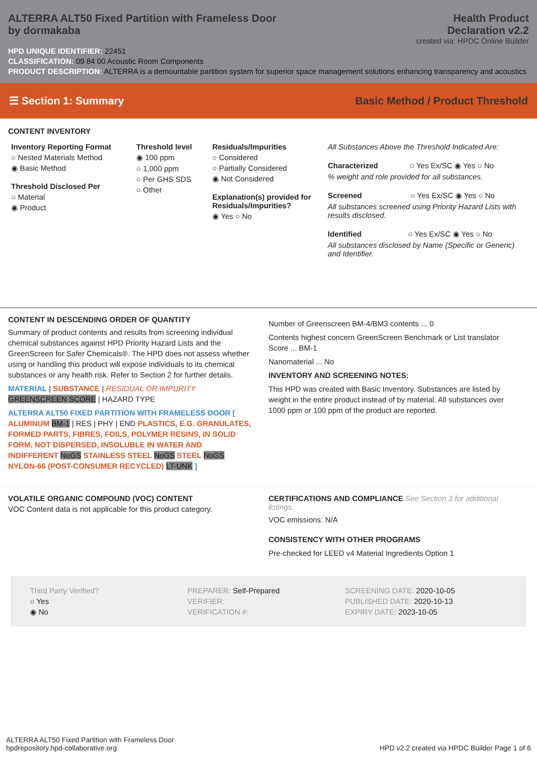ALTERRA ALT50 Fixed Partition with Frameless Door
by dormakaba
Health Product
Declaration v2.2
created via: HPDC Online Builder
HPD UNIQUE IDENTIFIER: 22451
CLASSIFICATION: 09 84 00 Acoustic Room Components
PRODUCT DESCRIPTION: ALTERRA is a demountable partition system for superior space management solutions enhancing transparency and acoustics
☰ Section 1: Summary Basic Method / Product Threshold
CONTENT INVENTORY
Inventory Reporting Format
○ Nested Materials Method
◉ Basic Method
Threshold Disclosed Per
○ Material
◉ Product
Threshold level
◉ 100 ppm
○ 1,000 ppm
○ Per GHS SDS
○ Other
Residuals/Impurities
○ Considered
○ Partially Considered
◉ Not Considered
Explanation(s) provided for Residuals/Impurities?
◉ Yes ○ No
All Substances Above the Threshold Indicated Are:
Characterized ○ Yes Ex/SC ◉ Yes ○ No
% weight and role provided for all substances.
Screened ○ Yes Ex/SC ◉ Yes ○ No
All substances screened using Priority Hazard Lists with results disclosed.
Identified ○ Yes Ex/SC ◉ Yes ○ No
All substances disclosed by Name (Specific or Generic) and Identifier.
CONTENT IN DESCENDING ORDER OF QUANTITY
Summary of product contents and results from screening individual chemical substances against HPD Priority Hazard Lists and the GreenScreen for Safer Chemicals®. The HPD does not assess whether using or handling this product will expose individuals to its chemical substances or any health risk. Refer to Section 2 for further details.
MATERIAL | SUBSTANCE | RESIDUAL OR IMPURITY
GREENSCREEN SCORE | HAZARD TYPE
ALTERRA ALT50 FIXED PARTITION WITH FRAMELESS DOOR [ ALUMINUM BM-1 | RES | PHY | END PLASTICS, E.G. GRANULATES, FORMED PARTS, FIBRES, FOILS, POLYMER RESINS, IN SOLID FORM, NOT DISPERSED, INSOLUBLE IN WATER AND INDIFFERENT NoGS STAINLESS STEEL NoGS STEEL NoGS NYLON-66 (POST-CONSUMER RECYCLED) LT-UNK ]
Number of Greenscreen BM-4/BM3 contents ... 0
Contents highest concern GreenScreen Benchmark or List translator Score ... BM-1
Nanomaterial ... No
INVENTORY AND SCREENING NOTES:
This HPD was created with Basic Inventory. Substances are listed by weight in the entire product instead of by material. All substances over 1000 ppm or 100 ppm of the product are reported.
VOLATILE ORGANIC COMPOUND (VOC) CONTENT
VOC Content data is not applicable for this product category.
CERTIFICATIONS AND COMPLIANCE See Section 3 for additional listings.
VOC emissions: N/A
CONSISTENCY WITH OTHER PROGRAMS
Pre-checked for LEED v4 Material Ingredients Option 1
Third Party Verified?
○ Yes
◉ No
PREPARER: Self-Prepared
VERIFIER:
VERIFICATION #:
SCREENING DATE: 2020-10-05
PUBLISHED DATE: 2020-10-13
EXPIRY DATE: 2023-10-05
ALTERRA ALT50 Fixed Partition with Frameless Door
hpdrepository.hpd-collaborative.org
HPD v2.2 created via HPDC Builder Page 1 of 6